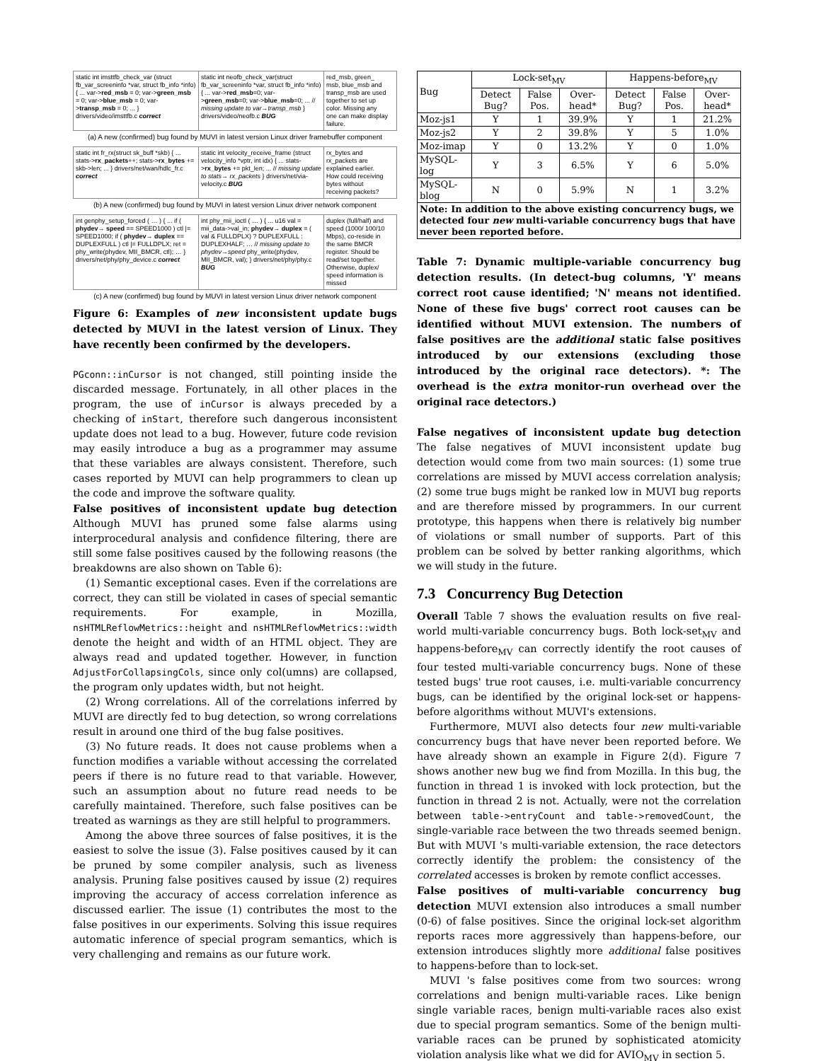static int imsttfb_check_var (struct fb_var_screeninfo *var, struct fb_info *info) { ... var->red_msb = 0; var->green_msb = 0; var->blue_msb = 0; var->transp_msb = 0; ... } drivers/video/imsttfb.c correct
static int neofb_check_var(struct fb_var_screeninfo *var, struct fb_info *info) { ... var->red_msb=0; var->green_msb=0; var->blue_msb=0; ... // missing update to var→transp_msb } drivers/video/neofb.c BUG
red_msb, green_ msb, blue_msb and transp_msb are used together to set up color. Missing any one can make display failure.
(a) A new (confirmed) bug found by MUVI in latest version Linux driver framebuffer component
static int fr_rx(struct sk_buff *skb) { ... stats->rx_packets++; stats->rx_bytes += skb->len; ... } drivers/net/wan/hdlc_fr.c correct
static int velocity_receive_frame (struct velocity_info *vptr, int idx) { ... stats->rx_bytes += pkt_len; ... // missing update to stats→ rx_packets } drivers/net/via-velocity.c BUG
rx_bytes and rx_packets are explained earlier. How could receiving bytes without receiving packets?
(b) A new (confirmed) bug found by MUVI in latest version Linux driver network component
int genphy_setup_forced ( … ) { ... if ( phydev→ speed == SPEED1000 ) ctl |= SPEED1000; if ( phydev→ duplex == DUPLEXFULL ) ctl |= FULLDPLX; ret = phy_write(phydev, MII_BMCR, ctl); … } drivers/net/phy/phy_device.c correct
int phy_mii_ioctl ( … ) { ... u16 val = mii_data->val_in; phydev→ duplex = ( val & FULLDPLX) ? DUPLEXFULL : DUPLEXHALF; … // missing update to phydev→speed phy_write(phydev, MII_BMCR, val); } drivers/net/phy/phy.c BUG
duplex (full/half) and speed (1000/ 100/10 Mbps), co-reside in the same BMCR register. Should be read/set together. Otherwise, duplex/ speed information is missed
(c) A new (confirmed) bug found by MUVI in latest version Linux driver network component
Figure 6: Examples of new inconsistent update bugs detected by MUVI in the latest version of Linux. They have recently been confirmed by the developers.
PGconn::inCursor is not changed, still pointing inside the discarded message. Fortunately, in all other places in the program, the use of inCursor is always preceded by a checking of inStart, therefore such dangerous inconsistent update does not lead to a bug. However, future code revision may easily introduce a bug as a programmer may assume that these variables are always consistent. Therefore, such cases reported by MUVI can help programmers to clean up the code and improve the software quality.
False positives of inconsistent update bug detection Although MUVI has pruned some false alarms using interprocedural analysis and confidence filtering, there are still some false positives caused by the following reasons (the breakdowns are also shown on Table 6):
(1) Semantic exceptional cases. Even if the correlations are correct, they can still be violated in cases of special semantic requirements. For example, in Mozilla, nsHTMLReflowMetrics::height and nsHTMLReflowMetrics::width denote the height and width of an HTML object. They are always read and updated together. However, in function AdjustForCollapsingCols, since only col(umns) are collapsed, the program only updates width, but not height.
(2) Wrong correlations. All of the correlations inferred by MUVI are directly fed to bug detection, so wrong correlations result in around one third of the bug false positives.
(3) No future reads. It does not cause problems when a function modifies a variable without accessing the correlated peers if there is no future read to that variable. However, such an assumption about no future read needs to be carefully maintained. Therefore, such false positives can be treated as warnings as they are still helpful to programmers.
Among the above three sources of false positives, it is the easiest to solve the issue (3). False positives caused by it can be pruned by some compiler analysis, such as liveness analysis. Pruning false positives caused by issue (2) requires improving the accuracy of access correlation inference as discussed earlier. The issue (1) contributes the most to the false positives in our experiments. Solving this issue requires automatic inference of special program semantics, which is very challenging and remains as our future work.
| Bug | Lock-set<sub>MV</sub> | | | Happens-before<sub>MV</sub> | | |
| --- | --- | --- | --- | --- | --- | --- |
| | Detect Bug? | False Pos. | Over- head* | Detect Bug? | False Pos. | Over- head* |
| Moz-js1 | Y | 1 | 39.9% | Y | 1 | 21.2% |
| Moz-js2 | Y | 2 | 39.8% | Y | 5 | 1.0% |
| Moz-imap | Y | 0 | 13.2% | Y | 0 | 1.0% |
| MySQL-log | Y | 3 | 6.5% | Y | 6 | 5.0% |
| MySQL-blog | N | 0 | 5.9% | N | 1 | 3.2% |
| Note: In addition to the above existing concurrency bugs, we detected four new multi-variable concurrency bugs that have never been reported before. | | | | | | |
Table 7: Dynamic multiple-variable concurrency bug detection results. (In detect-bug columns, 'Y' means correct root cause identified; 'N' means not identified. None of these five bugs' correct root causes can be identified without MUVI extension. The numbers of false positives are the additional static false positives introduced by our extensions (excluding those introduced by the original race detectors). *: The overhead is the extra monitor-run overhead over the original race detectors.)
False negatives of inconsistent update bug detection The false negatives of MUVI inconsistent update bug detection would come from two main sources: (1) some true correlations are missed by MUVI access correlation analysis; (2) some true bugs might be ranked low in MUVI bug reports and are therefore missed by programmers. In our current prototype, this happens when there is relatively big number of violations or small number of supports. Part of this problem can be solved by better ranking algorithms, which we will study in the future.
7.3 Concurrency Bug Detection
Overall Table 7 shows the evaluation results on five real-world multi-variable concurrency bugs. Both lock-set<sub>MV</sub> and happens-before<sub>MV</sub> can correctly identify the root causes of four tested multi-variable concurrency bugs. None of these tested bugs' true root causes, i.e. multi-variable concurrency bugs, can be identified by the original lock-set or happens-before algorithms without MUVI's extensions.
Furthermore, MUVI also detects four new multi-variable concurrency bugs that have never been reported before. We have already shown an example in Figure 2(d). Figure 7 shows another new bug we find from Mozilla. In this bug, the function in thread 1 is invoked with lock protection, but the function in thread 2 is not. Actually, were not the correlation between table->entryCount and table->removedCount, the single-variable race between the two threads seemed benign. But with MUVI 's multi-variable extension, the race detectors correctly identify the problem: the consistency of the correlated accesses is broken by remote conflict accesses.
False positives of multi-variable concurrency bug detection MUVI extension also introduces a small number (0-6) of false positives. Since the original lock-set algorithm reports races more aggressively than happens-before, our extension introduces slightly more additional false positives to happens-before than to lock-set.
MUVI 's false positives come from two sources: wrong correlations and benign multi-variable races. Like benign single variable races, benign multi-variable races also exist due to special program semantics. Some of the benign multi-variable races can be pruned by sophisticated atomicity violation analysis like what we did for AVIO<sub>MV</sub> in section 5.